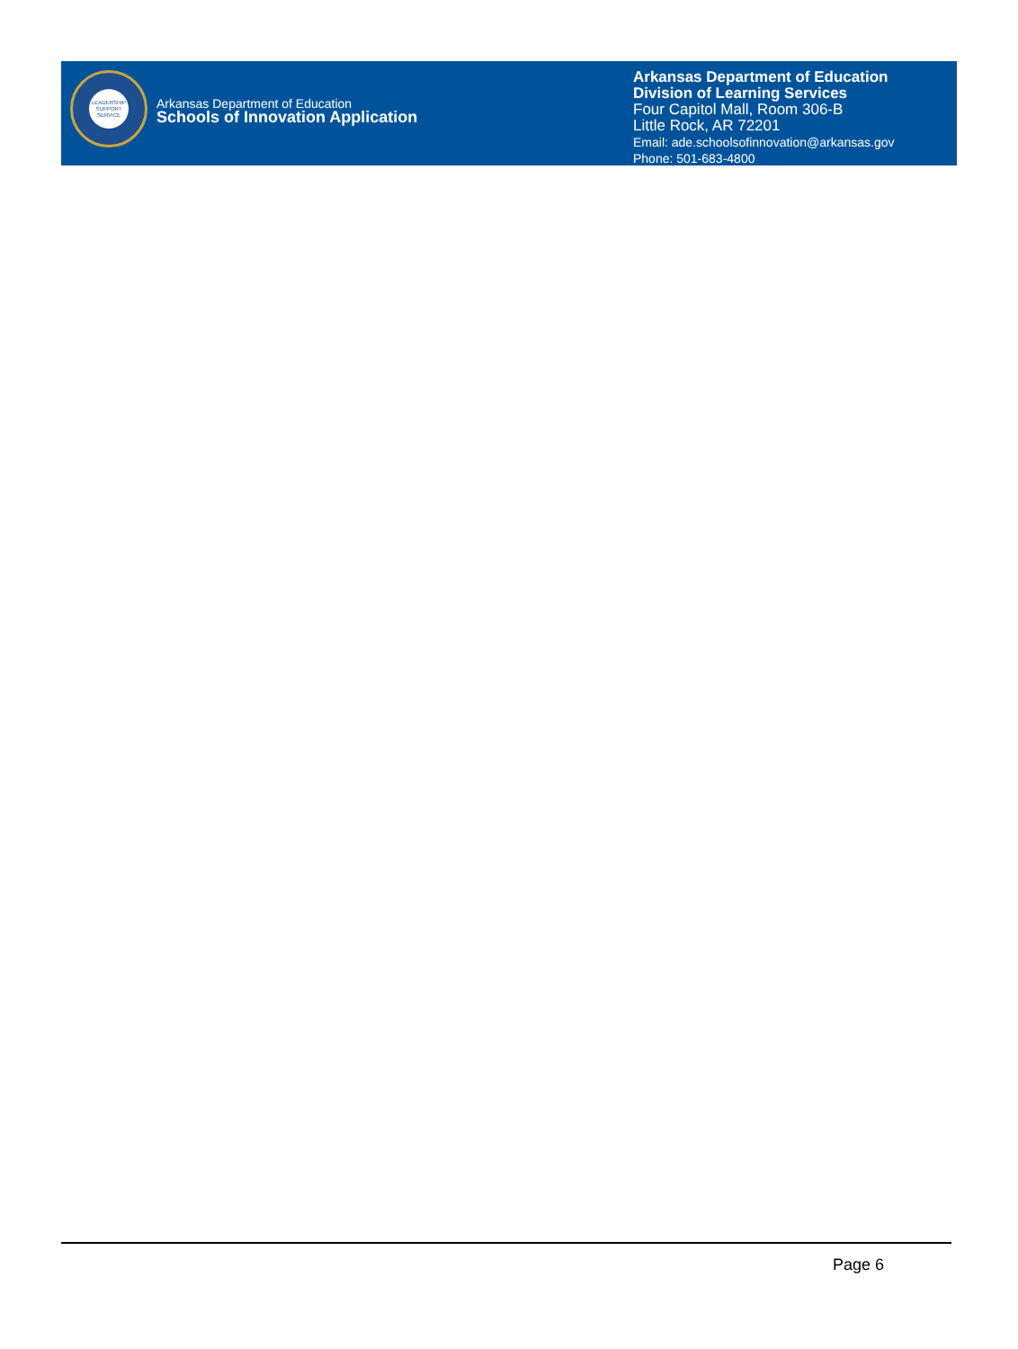LEADERSHIP
SUPPORT
SERVICE
Arkansas Department of Education
Schools of Innovation Application
Arkansas Department of Education
Division of Learning Services
Four Capitol Mall, Room 306-B
Little Rock, AR 72201
Email: ade.schoolsofinnovation@arkansas.gov
Phone: 501-683-4800
Page 6